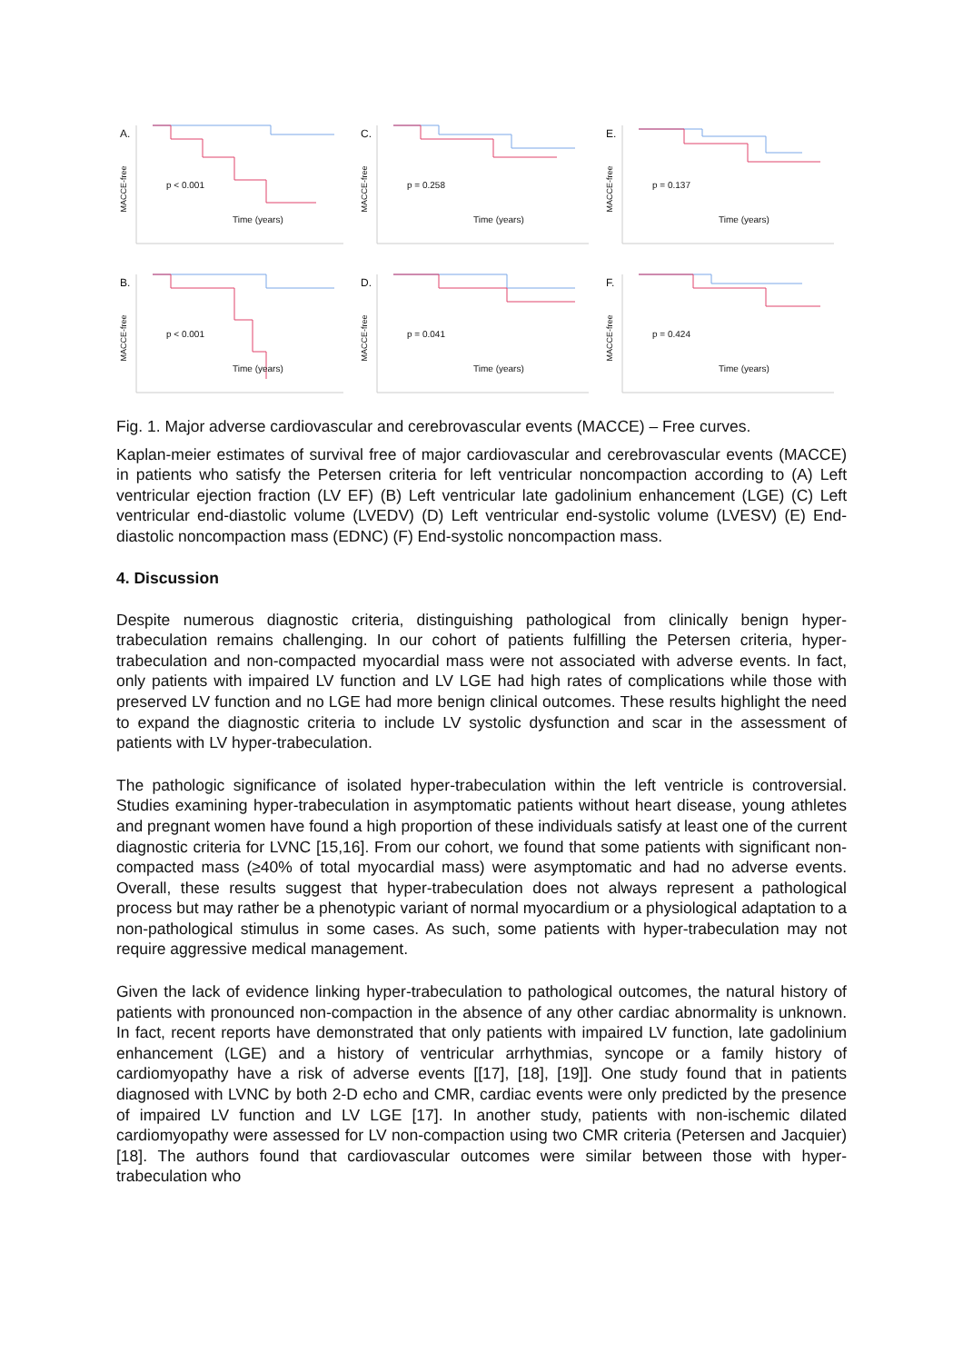A.
MACCE-free p < 0.001
Time (years)
C.
MACCE-free p = 0.258
Time (years)
E.
MACCE-free p = 0.137
Time (years)
B.
MACCE-free p < 0.001
Time (years)
D.
MACCE-free p = 0.041
Time (years)
F.
MACCE-free p = 0.424
Time (years)
Fig. 1. Major adverse cardiovascular and cerebrovascular events (MACCE) – Free curves.
Kaplan-meier estimates of survival free of major cardiovascular and cerebrovascular events (MACCE) in patients who satisfy the Petersen criteria for left ventricular noncompaction according to (A) Left ventricular ejection fraction (LV EF) (B) Left ventricular late gadolinium enhancement (LGE) (C) Left ventricular end-diastolic volume (LVEDV) (D) Left ventricular end-systolic volume (LVESV) (E) End-diastolic noncompaction mass (EDNC) (F) End-systolic noncompaction mass.
4. Discussion
Despite numerous diagnostic criteria, distinguishing pathological from clinically benign hyper-trabeculation remains challenging. In our cohort of patients fulfilling the Petersen criteria, hyper-trabeculation and non-compacted myocardial mass were not associated with adverse events. In fact, only patients with impaired LV function and LV LGE had high rates of complications while those with preserved LV function and no LGE had more benign clinical outcomes. These results highlight the need to expand the diagnostic criteria to include LV systolic dysfunction and scar in the assessment of patients with LV hyper-trabeculation.
The pathologic significance of isolated hyper-trabeculation within the left ventricle is controversial. Studies examining hyper-trabeculation in asymptomatic patients without heart disease, young athletes and pregnant women have found a high proportion of these individuals satisfy at least one of the current diagnostic criteria for LVNC [15,16]. From our cohort, we found that some patients with significant non-compacted mass (≥40% of total myocardial mass) were asymptomatic and had no adverse events. Overall, these results suggest that hyper-trabeculation does not always represent a pathological process but may rather be a phenotypic variant of normal myocardium or a physiological adaptation to a non-pathological stimulus in some cases. As such, some patients with hyper-trabeculation may not require aggressive medical management.
Given the lack of evidence linking hyper-trabeculation to pathological outcomes, the natural history of patients with pronounced non-compaction in the absence of any other cardiac abnormality is unknown. In fact, recent reports have demonstrated that only patients with impaired LV function, late gadolinium enhancement (LGE) and a history of ventricular arrhythmias, syncope or a family history of cardiomyopathy have a risk of adverse events [[17], [18], [19]]. One study found that in patients diagnosed with LVNC by both 2-D echo and CMR, cardiac events were only predicted by the presence of impaired LV function and LV LGE [17]. In another study, patients with non-ischemic dilated cardiomyopathy were assessed for LV non-compaction using two CMR criteria (Petersen and Jacquier) [18]. The authors found that cardiovascular outcomes were similar between those with hyper-trabeculation who